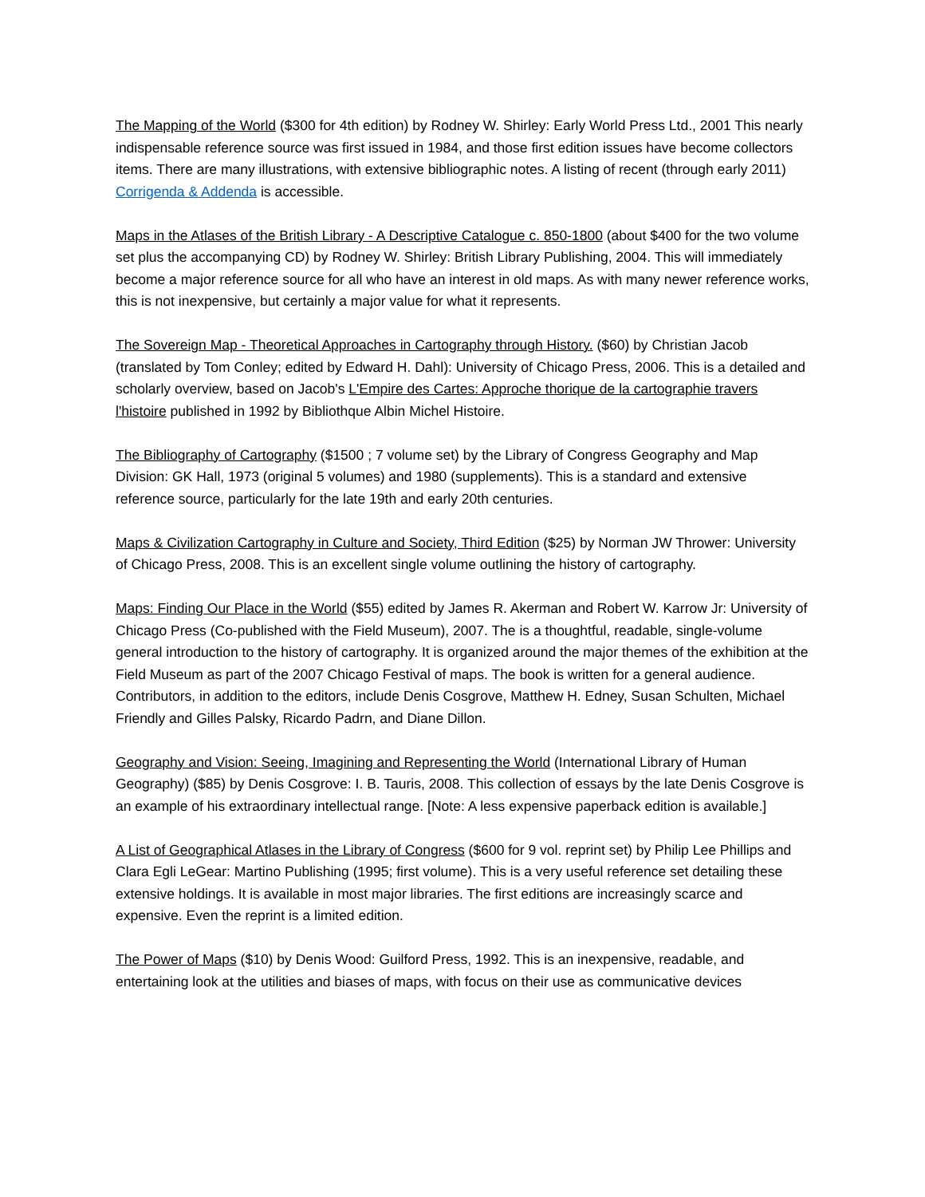The Mapping of the World ($300 for 4th edition) by Rodney W. Shirley: Early World Press Ltd., 2001 This nearly indispensable reference source was first issued in 1984, and those first edition issues have become collectors items. There are many illustrations, with extensive bibliographic notes. A listing of recent (through early 2011) Corrigenda & Addenda is accessible.
Maps in the Atlases of the British Library - A Descriptive Catalogue c. 850-1800 (about $400 for the two volume set plus the accompanying CD) by Rodney W. Shirley: British Library Publishing, 2004. This will immediately become a major reference source for all who have an interest in old maps. As with many newer reference works, this is not inexpensive, but certainly a major value for what it represents.
The Sovereign Map - Theoretical Approaches in Cartography through History. ($60) by Christian Jacob (translated by Tom Conley; edited by Edward H. Dahl): University of Chicago Press, 2006. This is a detailed and scholarly overview, based on Jacob's L'Empire des Cartes: Approche thorique de la cartographie travers l'histoire published in 1992 by Bibliothque Albin Michel Histoire.
The Bibliography of Cartography ($1500 ; 7 volume set) by the Library of Congress Geography and Map Division: GK Hall, 1973 (original 5 volumes) and 1980 (supplements). This is a standard and extensive reference source, particularly for the late 19th and early 20th centuries.
Maps & Civilization Cartography in Culture and Society, Third Edition ($25) by Norman JW Thrower: University of Chicago Press, 2008. This is an excellent single volume outlining the history of cartography.
Maps: Finding Our Place in the World ($55) edited by James R. Akerman and Robert W. Karrow Jr: University of Chicago Press (Co-published with the Field Museum), 2007. The is a thoughtful, readable, single-volume general introduction to the history of cartography. It is organized around the major themes of the exhibition at the Field Museum as part of the 2007 Chicago Festival of maps. The book is written for a general audience. Contributors, in addition to the editors, include Denis Cosgrove, Matthew H. Edney, Susan Schulten, Michael Friendly and Gilles Palsky, Ricardo Padrn, and Diane Dillon.
Geography and Vision: Seeing, Imagining and Representing the World (International Library of Human Geography) ($85) by Denis Cosgrove: I. B. Tauris, 2008. This collection of essays by the late Denis Cosgrove is an example of his extraordinary intellectual range. [Note: A less expensive paperback edition is available.]
A List of Geographical Atlases in the Library of Congress ($600 for 9 vol. reprint set) by Philip Lee Phillips and Clara Egli LeGear: Martino Publishing (1995; first volume). This is a very useful reference set detailing these extensive holdings. It is available in most major libraries. The first editions are increasingly scarce and expensive. Even the reprint is a limited edition.
The Power of Maps ($10) by Denis Wood: Guilford Press, 1992. This is an inexpensive, readable, and entertaining look at the utilities and biases of maps, with focus on their use as communicative devices